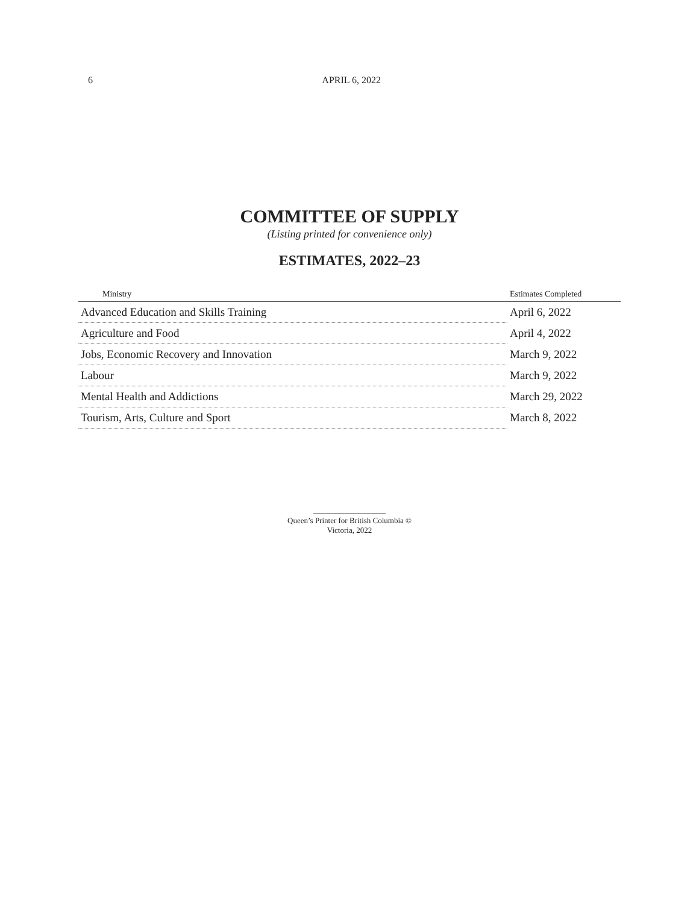6 APRIL 6, 2022
COMMITTEE OF SUPPLY
(Listing printed for convenience only)
ESTIMATES, 2022–23
| Ministry | Estimates Completed |
| --- | --- |
| Advanced Education and Skills Training | April 6, 2022 |
| Agriculture and Food | April 4, 2022 |
| Jobs, Economic Recovery and Innovation | March 9, 2022 |
| Labour | March 9, 2022 |
| Mental Health and Addictions | March 29, 2022 |
| Tourism, Arts, Culture and Sport | March 8, 2022 |
Queen’s Printer for British Columbia ©
Victoria, 2022